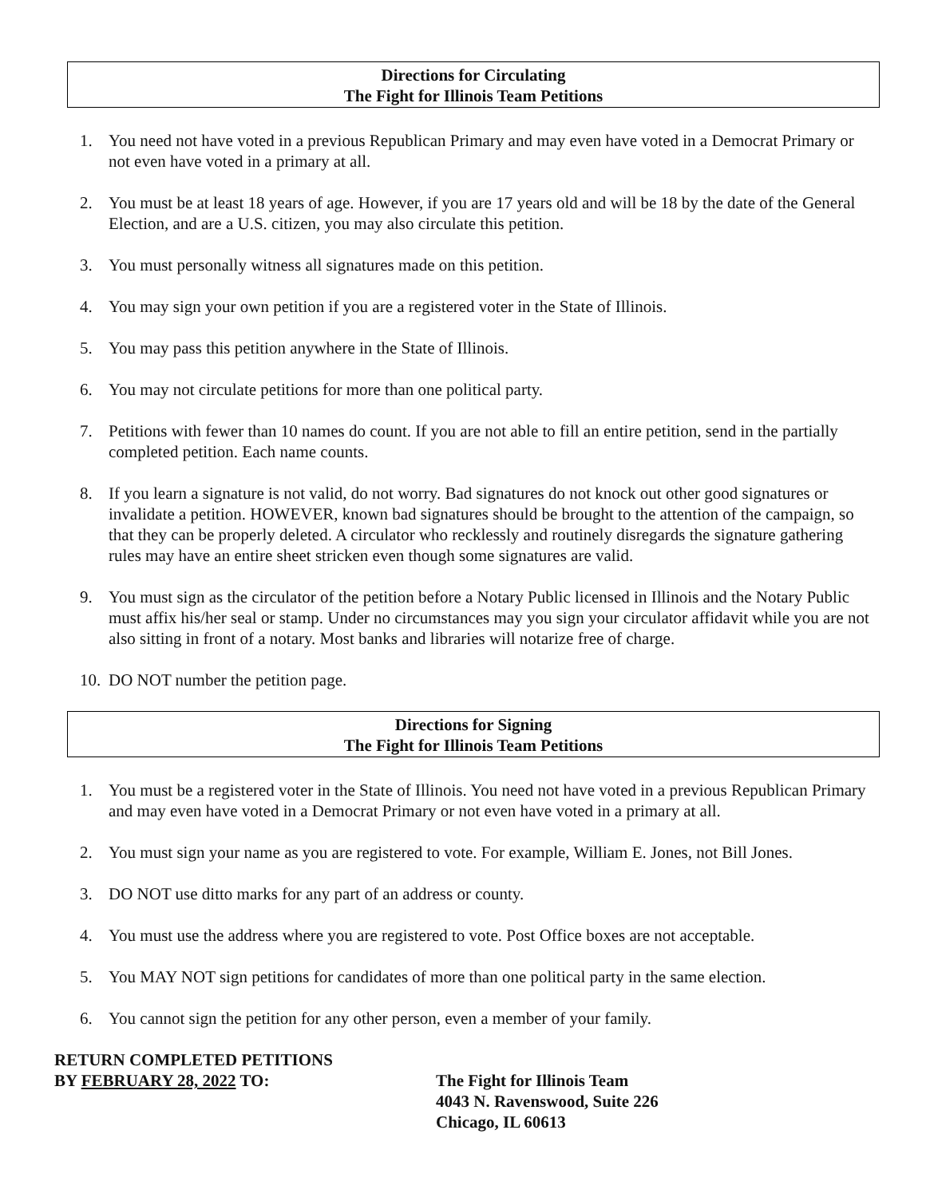Directions for Circulating
The Fight for Illinois Team Petitions
1. You need not have voted in a previous Republican Primary and may even have voted in a Democrat Primary or not even have voted in a primary at all.
2. You must be at least 18 years of age. However, if you are 17 years old and will be 18 by the date of the General Election, and are a U.S. citizen, you may also circulate this petition.
3. You must personally witness all signatures made on this petition.
4. You may sign your own petition if you are a registered voter in the State of Illinois.
5. You may pass this petition anywhere in the State of Illinois.
6. You may not circulate petitions for more than one political party.
7. Petitions with fewer than 10 names do count. If you are not able to fill an entire petition, send in the partially completed petition. Each name counts.
8. If you learn a signature is not valid, do not worry. Bad signatures do not knock out other good signatures or invalidate a petition. HOWEVER, known bad signatures should be brought to the attention of the campaign, so that they can be properly deleted. A circulator who recklessly and routinely disregards the signature gathering rules may have an entire sheet stricken even though some signatures are valid.
9. You must sign as the circulator of the petition before a Notary Public licensed in Illinois and the Notary Public must affix his/her seal or stamp. Under no circumstances may you sign your circulator affidavit while you are not also sitting in front of a notary. Most banks and libraries will notarize free of charge.
10. DO NOT number the petition page.
Directions for Signing
The Fight for Illinois Team Petitions
1. You must be a registered voter in the State of Illinois. You need not have voted in a previous Republican Primary and may even have voted in a Democrat Primary or not even have voted in a primary at all.
2. You must sign your name as you are registered to vote. For example, William E. Jones, not Bill Jones.
3. DO NOT use ditto marks for any part of an address or county.
4. You must use the address where you are registered to vote. Post Office boxes are not acceptable.
5. You MAY NOT sign petitions for candidates of more than one political party in the same election.
6. You cannot sign the petition for any other person, even a member of your family.
RETURN COMPLETED PETITIONS
BY FEBRUARY 28, 2022 TO:
The Fight for Illinois Team
4043 N. Ravenswood, Suite 226
Chicago, IL 60613